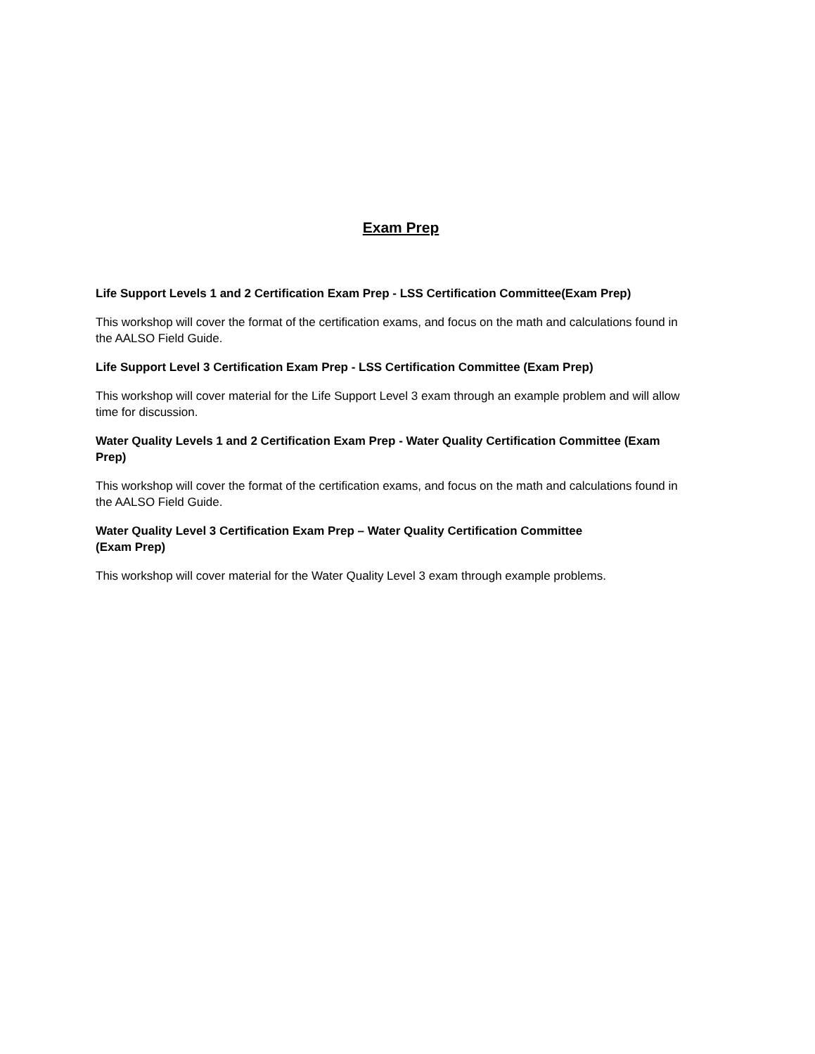Exam Prep
Life Support Levels 1 and 2 Certification Exam Prep - LSS Certification Committee(Exam Prep)
This workshop will cover the format of the certification exams, and focus on the math and calculations found in the AALSO Field Guide.
Life Support Level 3 Certification Exam Prep - LSS Certification Committee (Exam Prep)
This workshop will cover material for the Life Support Level 3 exam through an example problem and will allow time for discussion.
Water Quality Levels 1 and 2 Certification Exam Prep - Water Quality Certification Committee (Exam Prep)
This workshop will cover the format of the certification exams, and focus on the math and calculations found in the AALSO Field Guide.
Water Quality Level 3 Certification Exam Prep – Water Quality Certification Committee
(Exam Prep)
This workshop will cover material for the Water Quality Level 3 exam through example problems.